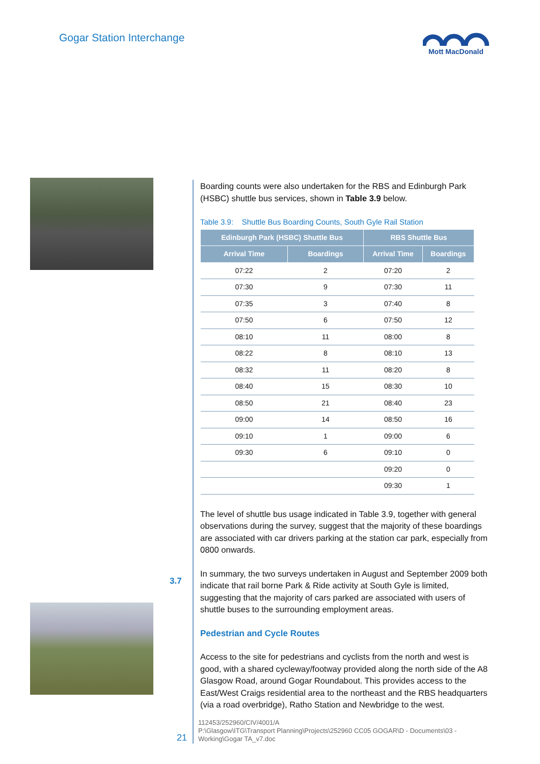Gogar Station Interchange
Mott MacDonald
3.7
Boarding counts were also undertaken for the RBS and Edinburgh Park (HSBC) shuttle bus services, shown in Table 3.9 below.
Table 3.9: Shuttle Bus Boarding Counts, South Gyle Rail Station
| Edinburgh Park (HSBC) Shuttle Bus | | RBS Shuttle Bus | |
| --- | --- | --- | --- |
| Arrival Time | Boardings | Arrival Time | Boardings |
| 07:22 | 2 | 07:20 | 2 |
| 07:30 | 9 | 07:30 | 11 |
| 07:35 | 3 | 07:40 | 8 |
| 07:50 | 6 | 07:50 | 12 |
| 08:10 | 11 | 08:00 | 8 |
| 08:22 | 8 | 08:10 | 13 |
| 08:32 | 11 | 08:20 | 8 |
| 08:40 | 15 | 08:30 | 10 |
| 08:50 | 21 | 08:40 | 23 |
| 09:00 | 14 | 08:50 | 16 |
| 09:10 | 1 | 09:00 | 6 |
| 09:30 | 6 | 09:10 | 0 |
| | | 09:20 | 0 |
| | | 09:30 | 1 |
The level of shuttle bus usage indicated in Table 3.9, together with general observations during the survey, suggest that the majority of these boardings are associated with car drivers parking at the station car park, especially from 0800 onwards.
In summary, the two surveys undertaken in August and September 2009 both indicate that rail borne Park & Ride activity at South Gyle is limited, suggesting that the majority of cars parked are associated with users of shuttle buses to the surrounding employment areas.
Pedestrian and Cycle Routes
Access to the site for pedestrians and cyclists from the north and west is good, with a shared cycleway/footway provided along the north side of the A8 Glasgow Road, around Gogar Roundabout. This provides access to the East/West Craigs residential area to the northeast and the RBS headquarters (via a road overbridge), Ratho Station and Newbridge to the west.
21
112453/252960/CIV/4001/A
P:\Glasgow\ITG\Transport Planning\Projects\252960 CC05 GOGAR\D - Documents\03 - Working\Gogar TA_v7.doc